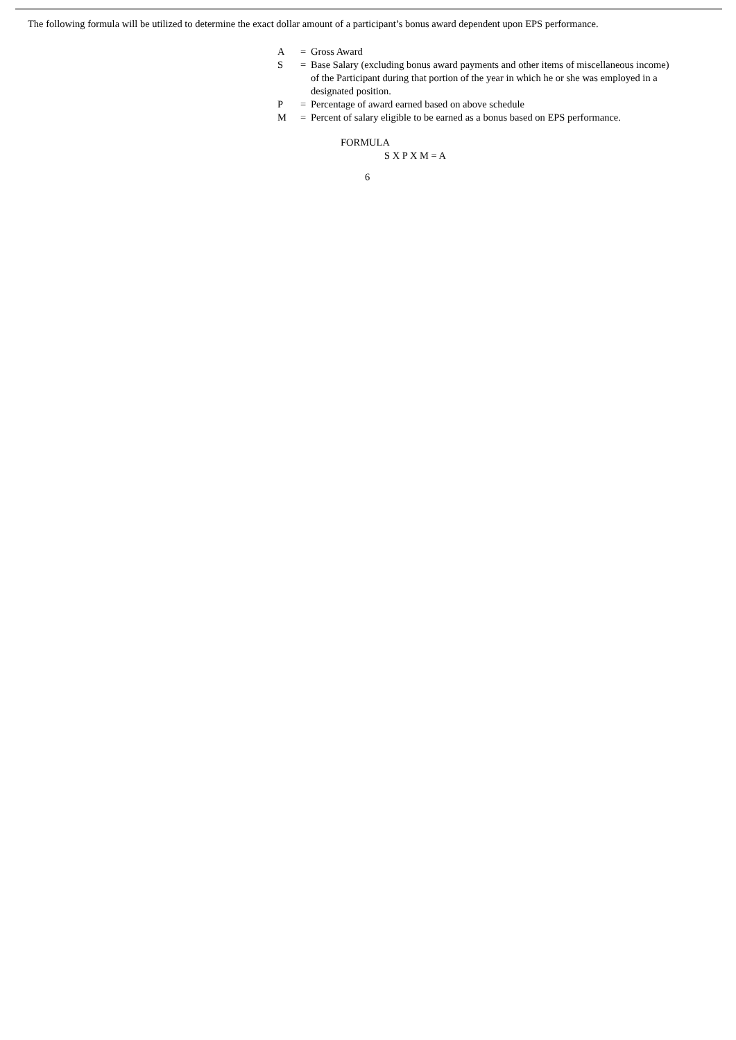The following formula will be utilized to determine the exact dollar amount of a participant’s bonus award dependent upon EPS performance.
| A | = | Gross Award |
| S | = | Base Salary (excluding bonus award payments and other items of miscellaneous income) of the Participant during that portion of the year in which he or she was employed in a designated position. |
| P | = | Percentage of award earned based on above schedule |
| M | = | Percent of salary eligible to be earned as a bonus based on EPS performance. |
FORMULA
S X P X M = A
6